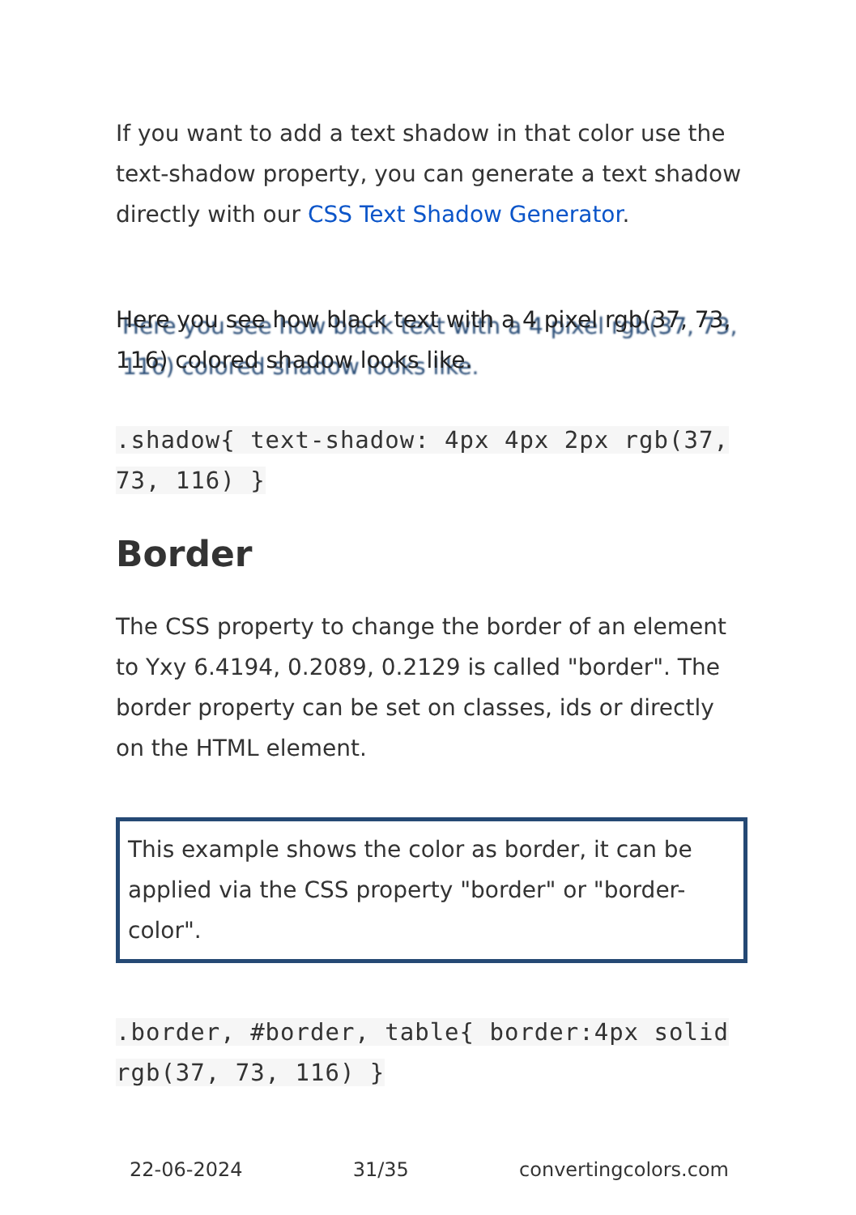If you want to add a text shadow in that color use the text-shadow property, you can generate a text shadow directly with our CSS Text Shadow Generator.
Here you see how black text with a 4 pixel rgb(37, 73, 116) colored shadow looks like.
.shadow{ text-shadow: 4px 4px 2px rgb(37, 73, 116) }
Border
The CSS property to change the border of an element to Yxy 6.4194, 0.2089, 0.2129 is called "border". The border property can be set on classes, ids or directly on the HTML element.
This example shows the color as border, it can be applied via the CSS property "border" or "border-color".
.border, #border, table{ border:4px solid rgb(37, 73, 116) }
22-06-2024 31/35 convertingcolors.com